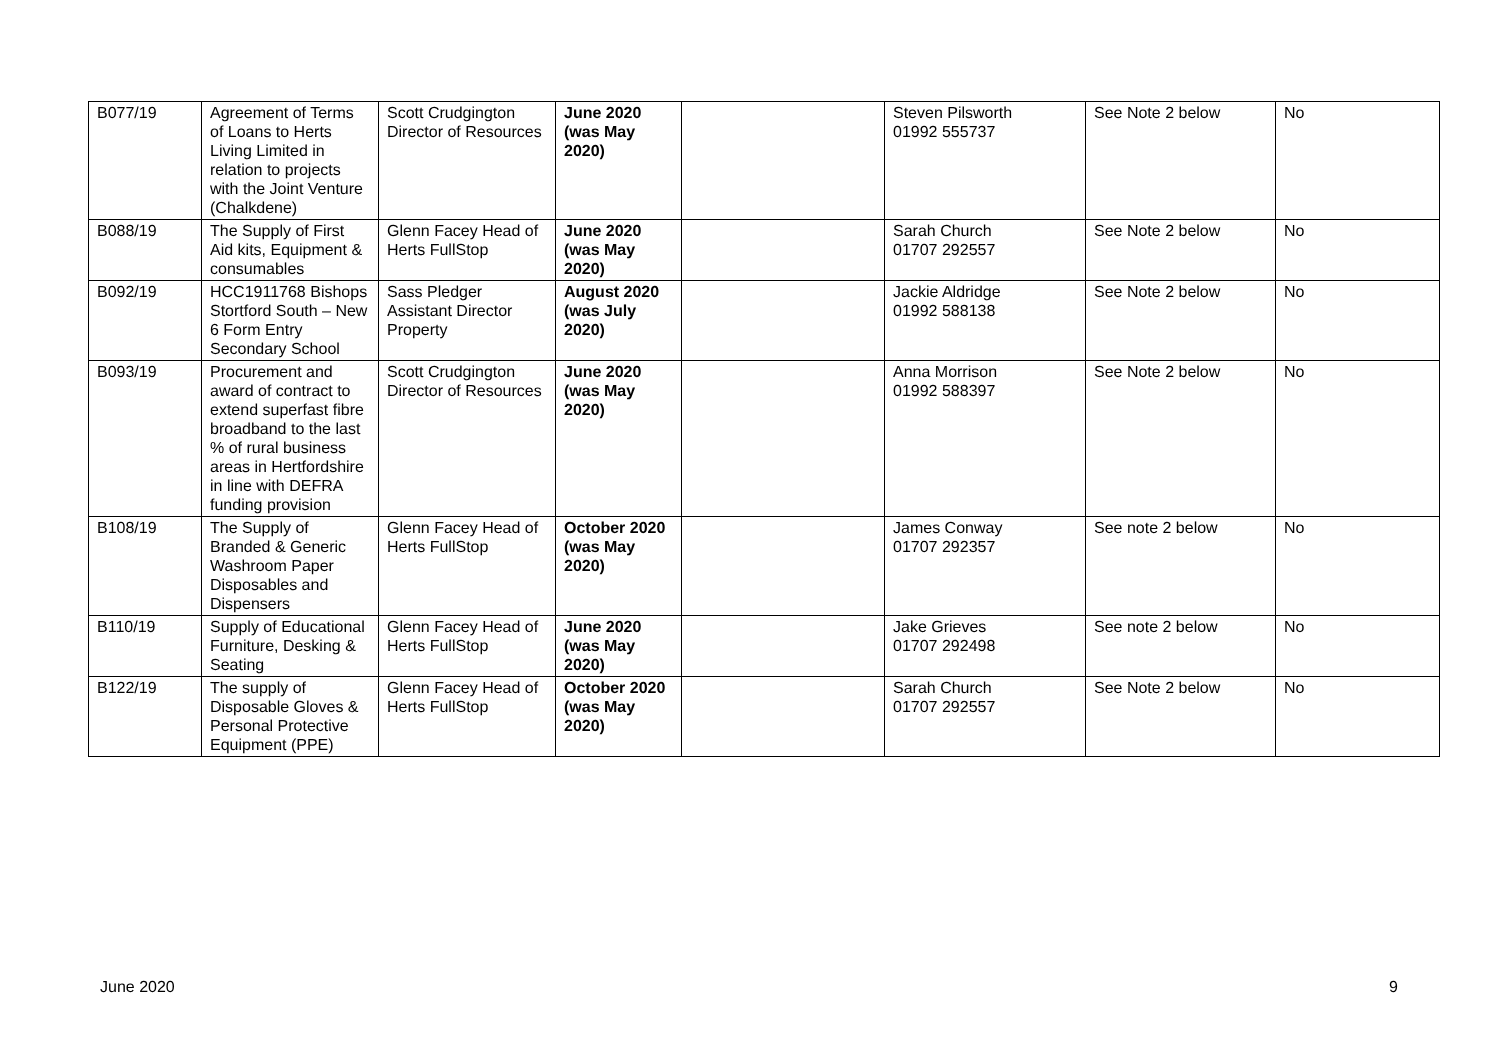| B077/19 | Agreement of Terms of Loans to Herts Living Limited in relation to projects with the Joint Venture (Chalkdene) | Scott Crudgington Director of Resources | June 2020 (was May 2020) | | Steven Pilsworth 01992 555737 | See Note 2 below | No |
| B088/19 | The Supply of First Aid kits, Equipment & consumables | Glenn Facey Head of Herts FullStop | June 2020 (was May 2020) | | Sarah Church 01707 292557 | See Note 2 below | No |
| B092/19 | HCC1911768 Bishops Stortford South – New 6 Form Entry Secondary School | Sass Pledger Assistant Director Property | August 2020 (was July 2020) | | Jackie Aldridge 01992 588138 | See Note 2 below | No |
| B093/19 | Procurement and award of contract to extend superfast fibre broadband to the last % of rural business areas in Hertfordshire in line with DEFRA funding provision | Scott Crudgington Director of Resources | June 2020 (was May 2020) | | Anna Morrison 01992 588397 | See Note 2 below | No |
| B108/19 | The Supply of Branded & Generic Washroom Paper Disposables and Dispensers | Glenn Facey Head of Herts FullStop | October 2020 (was May 2020) | | James Conway 01707 292357 | See note 2 below | No |
| B110/19 | Supply of Educational Furniture, Desking & Seating | Glenn Facey Head of Herts FullStop | June 2020 (was May 2020) | | Jake Grieves 01707 292498 | See note 2 below | No |
| B122/19 | The supply of Disposable Gloves & Personal Protective Equipment (PPE) | Glenn Facey Head of Herts FullStop | October 2020 (was May 2020) | | Sarah Church 01707 292557 | See Note 2 below | No |
June 2020 9